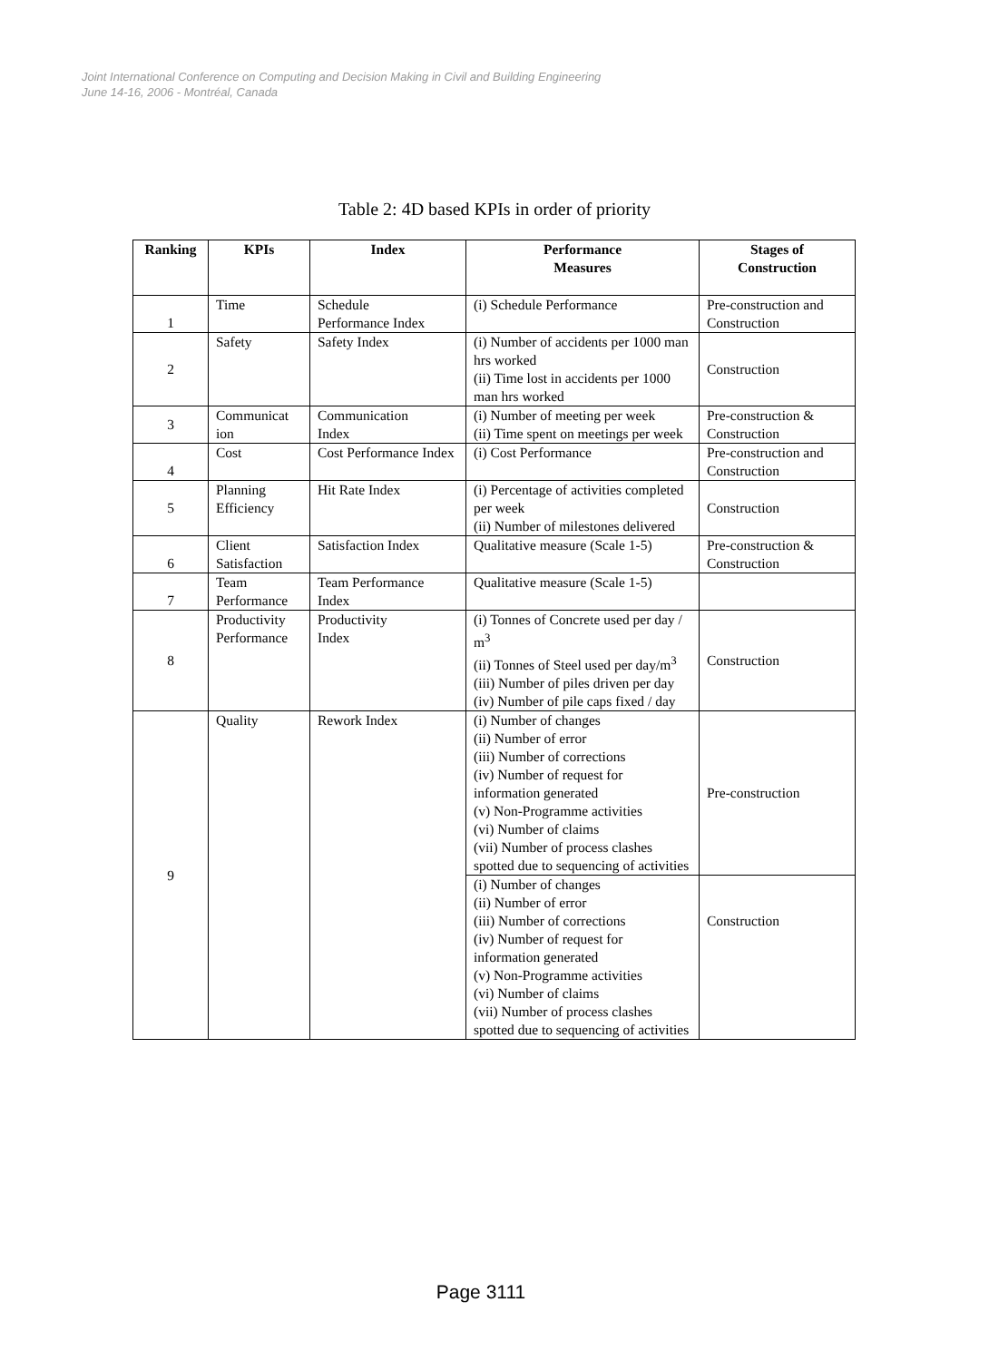Joint International Conference on Computing and Decision Making in Civil and Building Engineering
June 14-16, 2006 - Montréal, Canada
Table 2: 4D based KPIs in order of priority
| Ranking | KPIs | Index | Performance Measures | Stages of Construction |
| --- | --- | --- | --- | --- |
| 1 | Time | Schedule Performance Index | (i) Schedule Performance | Pre-construction and Construction |
| 2 | Safety | Safety Index | (i) Number of accidents per 1000 man hrs worked (ii) Time lost in accidents per 1000 man hrs worked | Construction |
| 3 | Communicat ion | Communication Index | (i) Number of meeting per week (ii) Time spent on meetings per week | Pre-construction & Construction |
| 4 | Cost | Cost Performance Index | (i) Cost Performance | Pre-construction and Construction |
| 5 | Planning Efficiency | Hit Rate Index | (i) Percentage of activities completed per week (ii) Number of milestones delivered | Construction |
| 6 | Client Satisfaction | Satisfaction Index | Qualitative measure (Scale 1-5) | Pre-construction & Construction |
| 7 | Team Performance | Team Performance Index | Qualitative measure (Scale 1-5) | |
| 8 | Productivity Performance | Productivity Index | (i) Tonnes of Concrete used per day / m<sup>3</sup> (ii) Tonnes of Steel used per day/m<sup>3</sup> (iii) Number of piles driven per day (iv) Number of pile caps fixed / day | Construction |
| 9 | Quality | Rework Index | (i) Number of changes (ii) Number of error (iii) Number of corrections (iv) Number of request for information generated (v) Non-Programme activities (vi) Number of claims (vii) Number of process clashes spotted due to sequencing of activities | Pre-construction |
| | | | (i) Number of changes (ii) Number of error (iii) Number of corrections (iv) Number of request for information generated (v) Non-Programme activities (vi) Number of claims (vii) Number of process clashes spotted due to sequencing of activities | Construction |
Page 3111